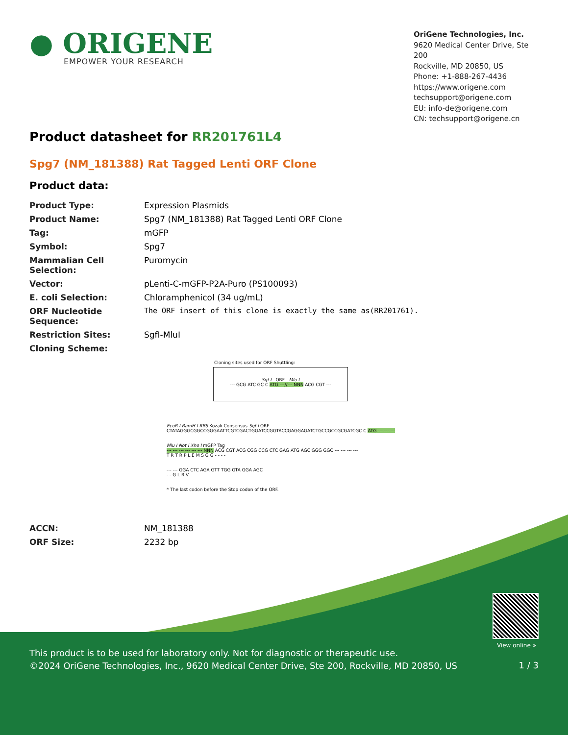● ORIGENE
EMPOWER YOUR RESEARCH
OriGene Technologies, Inc.
9620 Medical Center Drive, Ste 200
Rockville, MD 20850, US
Phone: +1-888-267-4436
https://www.origene.com
techsupport@origene.com
EU: info-de@origene.com
CN: techsupport@origene.cn
Product datasheet for RR201761L4
Spg7 (NM_181388) Rat Tagged Lenti ORF Clone
Product data:
| Product Type: | Expression Plasmids |
| Product Name: | Spg7 (NM_181388) Rat Tagged Lenti ORF Clone |
| Tag: | mGFP |
| Symbol: | Spg7 |
| Mammalian Cell Selection: | Puromycin |
| Vector: | pLenti-C-mGFP-P2A-Puro (PS100093) |
| E. coli Selection: | Chloramphenicol (34 ug/mL) |
| ORF Nucleotide Sequence: | The ORF insert of this clone is exactly the same as(RR201761). |
| Restriction Sites: | SgfI-MluI |
| Cloning Scheme: | |
Cloning sites used for ORF Shuttling:
Sgf I ORF Mlu I
--- GCG ATC GC C ATG ---//--- NNN ACG CGT ---
EcoR I BamH I RBS Kozak Consensus Sgf I ORF
CTATAGGGCGGCCGGGAATTCGTCGACTGGATCCGGTACCGAGGAGATCTGCCGCCGCGATCGC C ATG --- --- ---
Mlu I Not I Xho I mGFP Tag
--- --- --- --- --- --- NNN ACG CGT ACG CGG CCG CTC GAG ATG AGC GGG GGC --- --- --- ---
T R T R P L E M S G G - - - -
--- --- GGA CTC AGA GTT TGG GTA GGA AGC
- - G L R V
* The last codon before the Stop codon of the ORF.
| ACCN: | NM_181388 |
| ORF Size: | 2232 bp |
View online »
This product is to be used for laboratory only. Not for diagnostic or therapeutic use.
©2024 OriGene Technologies, Inc., 9620 Medical Center Drive, Ste 200, Rockville, MD 20850, US
1 / 3